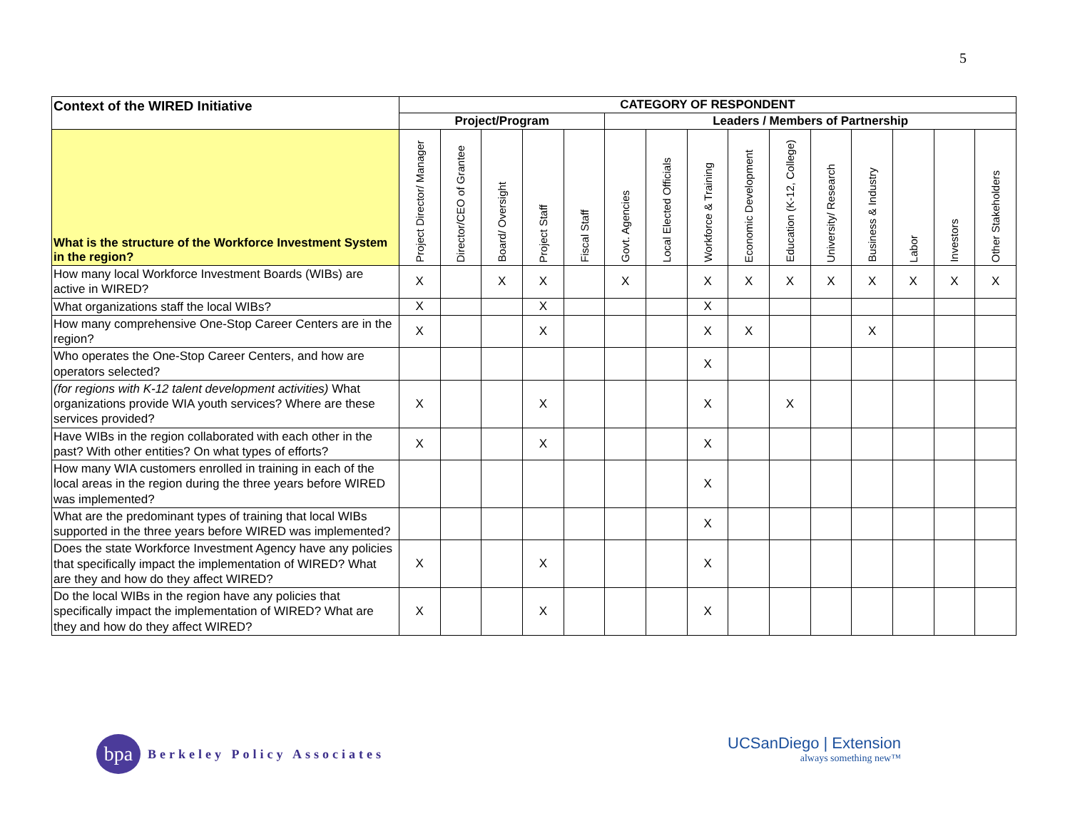5
| Context of the WIRED Initiative | CATEGORY OF RESPONDENT | | | | | | | | | | | | | | |
| --- | --- | --- | --- | --- | --- | --- | --- | --- | --- | --- | --- | --- | --- | --- | --- |
| | Project/Program | | | | | Leaders / Members of Partnership | | | | | | | | | |
| What is the structure of the Workforce Investment System in the region? | Project Director/ Manager | Director/CEO of Grantee | Board/ Oversight | Project Staff | Fiscal Staff | Govt. Agencies | Local Elected Officials | Workforce & Training | Economic Development | Education (K-12, College) | University/ Research | Business & Industry | Labor | Investors | Other Stakeholders |
| How many local Workforce Investment Boards (WIBs) are active in WIRED? | X | | X | X | | X | | X | X | X | X | X | X | X | X |
| What organizations staff the local WIBs? | X | | | X | | | | X | | | | | | | |
| How many comprehensive One-Stop Career Centers are in the region? | X | | | X | | | | X | X | | | X | | | |
| Who operates the One-Stop Career Centers, and how are operators selected? | | | | | | | | X | | | | | | | |
| (for regions with K-12 talent development activities) What organizations provide WIA youth services? Where are these services provided? | X | | | X | | | | X | | X | | | | | |
| Have WIBs in the region collaborated with each other in the past? With other entities? On what types of efforts? | X | | | X | | | | X | | | | | | | |
| How many WIA customers enrolled in training in each of the local areas in the region during the three years before WIRED was implemented? | | | | | | | | X | | | | | | | |
| What are the predominant types of training that local WIBs supported in the three years before WIRED was implemented? | | | | | | | | X | | | | | | | |
| Does the state Workforce Investment Agency have any policies that specifically impact the implementation of WIRED? What are they and how do they affect WIRED? | X | | | X | | | | X | | | | | | | |
| Do the local WIBs in the region have any policies that specifically impact the implementation of WIRED? What are they and how do they affect WIRED? | X | | | X | | | | X | | | | | | | |
bpa
Berkeley Policy Associates
UCSanDiego | Extension
always something new™